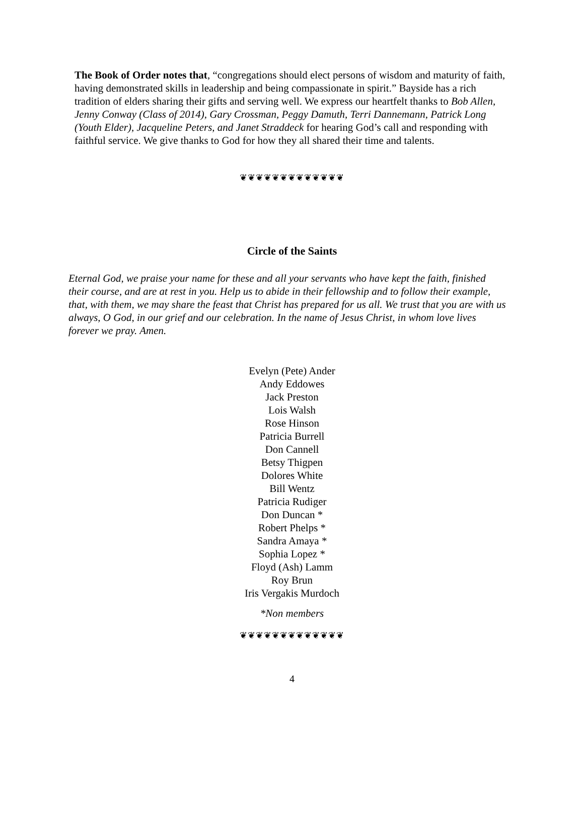The Book of Order notes that, “congregations should elect persons of wisdom and maturity of faith, having demonstrated skills in leadership and being compassionate in spirit.” Bayside has a rich tradition of elders sharing their gifts and serving well. We express our heartfelt thanks to Bob Allen, Jenny Conway (Class of 2014), Gary Crossman, Peggy Damuth, Terri Dannemann, Patrick Long (Youth Elder), Jacqueline Peters, and Janet Straddeck for hearing God’s call and responding with faithful service. We give thanks to God for how they all shared their time and talents.
❦❦❦❦❦❦❦❦❦❦❦❦❦
Circle of the Saints
Eternal God, we praise your name for these and all your servants who have kept the faith, finished their course, and are at rest in you. Help us to abide in their fellowship and to follow their example, that, with them, we may share the feast that Christ has prepared for us all. We trust that you are with us always, O God, in our grief and our celebration. In the name of Jesus Christ, in whom love lives forever we pray. Amen.
Evelyn (Pete) Ander
Andy Eddowes
Jack Preston
Lois Walsh
Rose Hinson
Patricia Burrell
Don Cannell
Betsy Thigpen
Dolores White
Bill Wentz
Patricia Rudiger
Don Duncan *
Robert Phelps *
Sandra Amaya *
Sophia Lopez *
Floyd (Ash) Lamm
Roy Brun
Iris Vergakis Murdoch
*Non members
❦❦❦❦❦❦❦❦❦❦❦❦❦
4